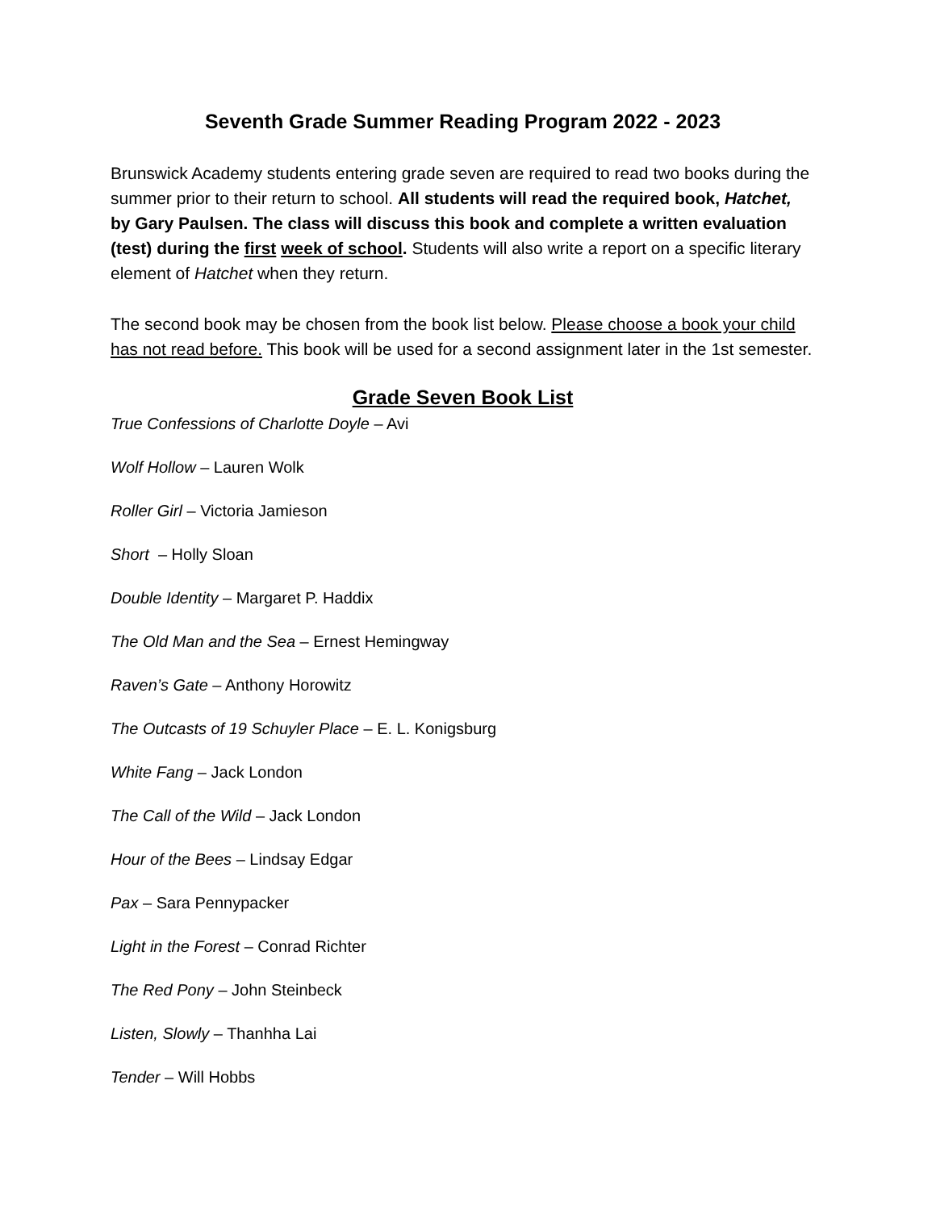Seventh Grade Summer Reading Program 2022 - 2023
Brunswick Academy students entering grade seven are required to read two books during the summer prior to their return to school. All students will read the required book, Hatchet, by Gary Paulsen. The class will discuss this book and complete a written evaluation (test) during the first week of school. Students will also write a report on a specific literary element of Hatchet when they return.
The second book may be chosen from the book list below. Please choose a book your child has not read before. This book will be used for a second assignment later in the 1st semester.
Grade Seven Book List
True Confessions of Charlotte Doyle – Avi
Wolf Hollow – Lauren Wolk
Roller Girl – Victoria Jamieson
Short – Holly Sloan
Double Identity – Margaret P. Haddix
The Old Man and the Sea – Ernest Hemingway
Raven’s Gate – Anthony Horowitz
The Outcasts of 19 Schuyler Place – E. L. Konigsburg
White Fang – Jack London
The Call of the Wild – Jack London
Hour of the Bees – Lindsay Edgar
Pax – Sara Pennypacker
Light in the Forest – Conrad Richter
The Red Pony – John Steinbeck
Listen, Slowly – Thanhha Lai
Tender – Will Hobbs